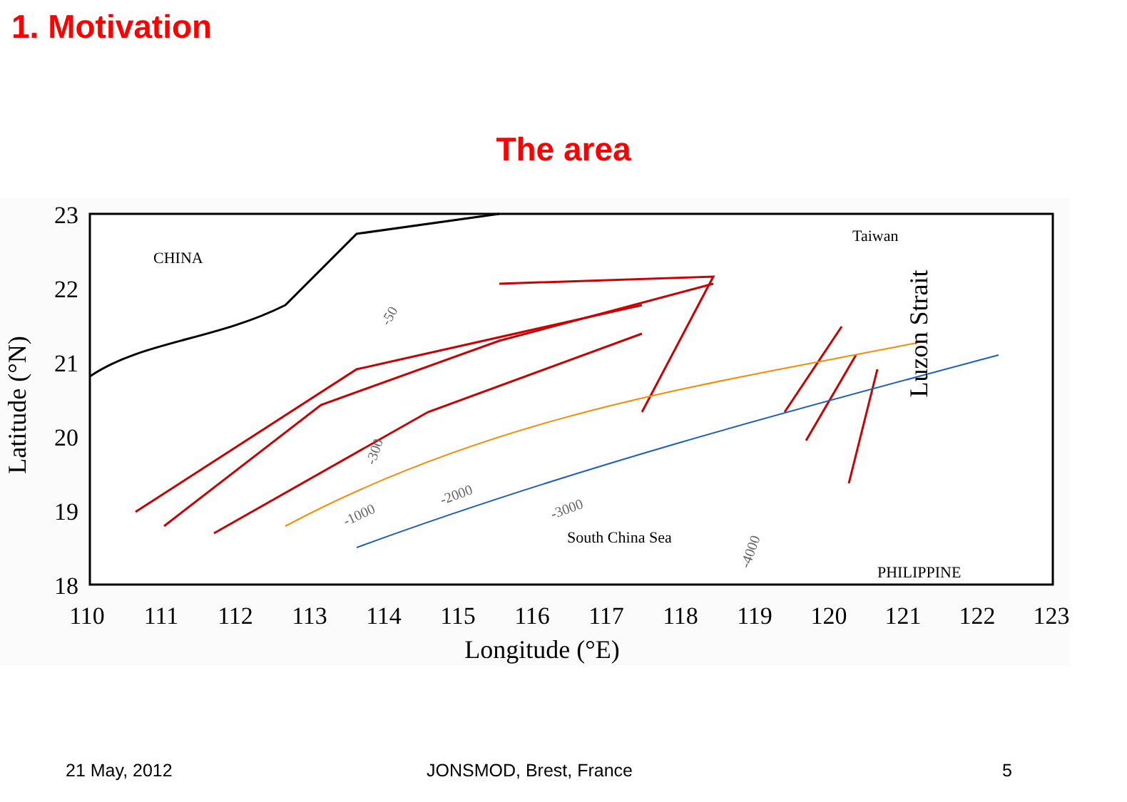1. Motivation
The area
23
22
21
20
19
18
110
111
112
113
114
115
116
117
118
119
120
121
122
123
Longitude (°E)
Latitude (°N)
CHINA
Taiwan
South China Sea
PHILIPPINE
-1000
-2000
-3000
-4000
-300
-50
Luzon Strait
21 May, 2012 JONSMOD, Brest, France 5